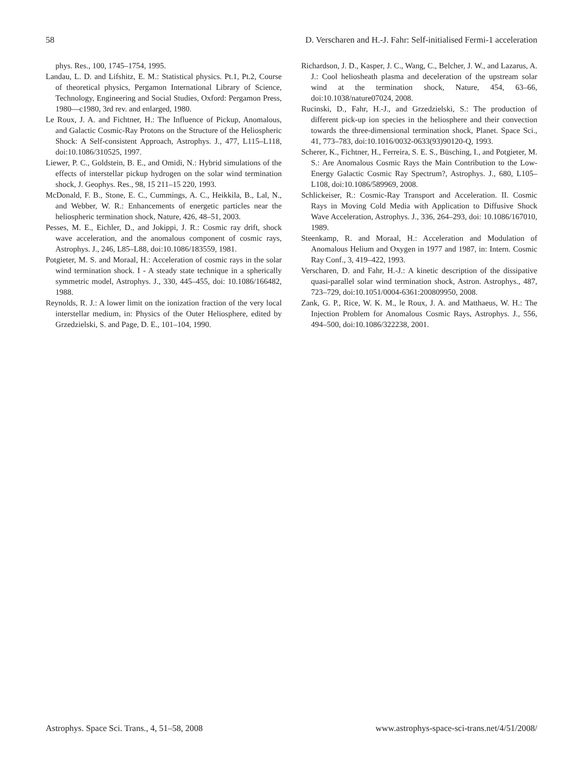58 D. Verscharen and H.-J. Fahr: Self-initialised Fermi-1 acceleration
phys. Res., 100, 1745–1754, 1995.
Landau, L. D. and Lifshitz, E. M.: Statistical physics. Pt.1, Pt.2, Course of theoretical physics, Pergamon International Library of Science, Technology, Engineering and Social Studies, Oxford: Pergamon Press, 1980—c1980, 3rd rev. and enlarged, 1980.
Le Roux, J. A. and Fichtner, H.: The Influence of Pickup, Anomalous, and Galactic Cosmic-Ray Protons on the Structure of the Heliospheric Shock: A Self-consistent Approach, Astrophys. J., 477, L115–L118, doi:10.1086/310525, 1997.
Liewer, P. C., Goldstein, B. E., and Omidi, N.: Hybrid simulations of the effects of interstellar pickup hydrogen on the solar wind termination shock, J. Geophys. Res., 98, 15 211–15 220, 1993.
McDonald, F. B., Stone, E. C., Cummings, A. C., Heikkila, B., Lal, N., and Webber, W. R.: Enhancements of energetic particles near the heliospheric termination shock, Nature, 426, 48–51, 2003.
Pesses, M. E., Eichler, D., and Jokippi, J. R.: Cosmic ray drift, shock wave acceleration, and the anomalous component of cosmic rays, Astrophys. J., 246, L85–L88, doi:10.1086/183559, 1981.
Potgieter, M. S. and Moraal, H.: Acceleration of cosmic rays in the solar wind termination shock. I - A steady state technique in a spherically symmetric model, Astrophys. J., 330, 445–455, doi: 10.1086/166482, 1988.
Reynolds, R. J.: A lower limit on the ionization fraction of the very local interstellar medium, in: Physics of the Outer Heliosphere, edited by Grzedzielski, S. and Page, D. E., 101–104, 1990.
Richardson, J. D., Kasper, J. C., Wang, C., Belcher, J. W., and Lazarus, A. J.: Cool heliosheath plasma and deceleration of the upstream solar wind at the termination shock, Nature, 454, 63–66, doi:10.1038/nature07024, 2008.
Rucinski, D., Fahr, H.-J., and Grzedzielski, S.: The production of different pick-up ion species in the heliosphere and their convection towards the three-dimensional termination shock, Planet. Space Sci., 41, 773–783, doi:10.1016/0032-0633(93)90120-Q, 1993.
Scherer, K., Fichtner, H., Ferreira, S. E. S., Büsching, I., and Potgieter, M. S.: Are Anomalous Cosmic Rays the Main Contribution to the Low-Energy Galactic Cosmic Ray Spectrum?, Astrophys. J., 680, L105–L108, doi:10.1086/589969, 2008.
Schlickeiser, R.: Cosmic-Ray Transport and Acceleration. II. Cosmic Rays in Moving Cold Media with Application to Diffusive Shock Wave Acceleration, Astrophys. J., 336, 264–293, doi: 10.1086/167010, 1989.
Steenkamp, R. and Moraal, H.: Acceleration and Modulation of Anomalous Helium and Oxygen in 1977 and 1987, in: Intern. Cosmic Ray Conf., 3, 419–422, 1993.
Verscharen, D. and Fahr, H.-J.: A kinetic description of the dissipative quasi-parallel solar wind termination shock, Astron. Astrophys., 487, 723–729, doi:10.1051/0004-6361:200809950, 2008.
Zank, G. P., Rice, W. K. M., le Roux, J. A. and Matthaeus, W. H.: The Injection Problem for Anomalous Cosmic Rays, Astrophys. J., 556, 494–500, doi:10.1086/322238, 2001.
Astrophys. Space Sci. Trans., 4, 51–58, 2008 www.astrophys-space-sci-trans.net/4/51/2008/